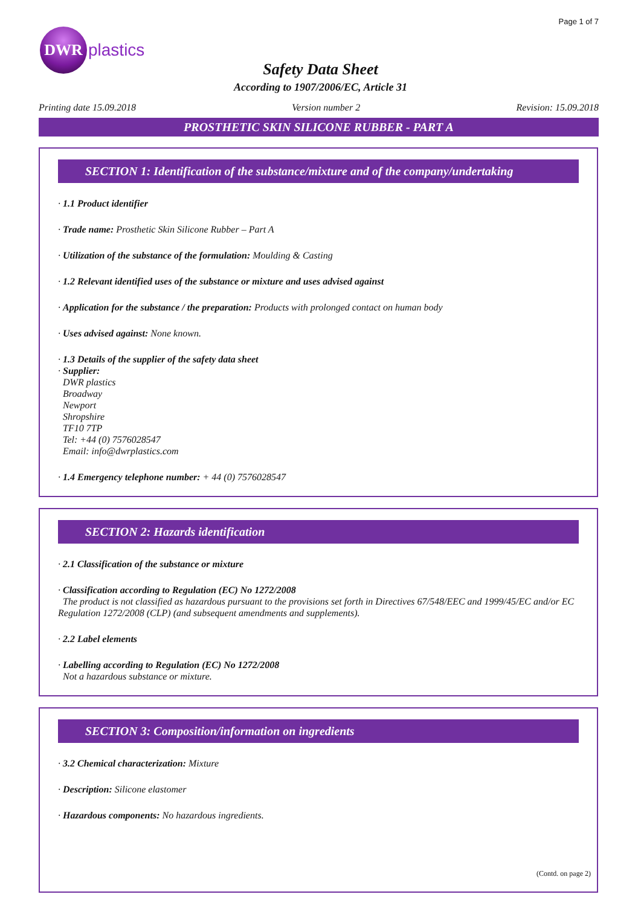Page 1 of 7
DWR
plastics
Safety Data Sheet
According to 1907/2006/EC, Article 31
Printing date 15.09.2018 Version number 2 Revision: 15.09.2018
PROSTHETIC SKIN SILICONE RUBBER - PART A
SECTION 1: Identification of the substance/mixture and of the company/undertaking
· 1.1 Product identifier
· Trade name: Prosthetic Skin Silicone Rubber – Part A
· Utilization of the substance of the formulation: Moulding & Casting
· 1.2 Relevant identified uses of the substance or mixture and uses advised against
· Application for the substance / the preparation: Products with prolonged contact on human body
· Uses advised against: None known.
· 1.3 Details of the supplier of the safety data sheet
· Supplier:
DWR plastics
Broadway
Newport
Shropshire
TF10 7TP
Tel: +44 (0) 7576028547
Email: info@dwrplastics.com
· 1.4 Emergency telephone number: + 44 (0) 7576028547
SECTION 2: Hazards identification
· 2.1 Classification of the substance or mixture
· Classification according to Regulation (EC) No 1272/2008
The product is not classified as hazardous pursuant to the provisions set forth in Directives 67/548/EEC and 1999/45/EC and/or EC Regulation 1272/2008 (CLP) (and subsequent amendments and supplements).
· 2.2 Label elements
· Labelling according to Regulation (EC) No 1272/2008
Not a hazardous substance or mixture.
SECTION 3: Composition/information on ingredients
· 3.2 Chemical characterization: Mixture
· Description: Silicone elastomer
· Hazardous components: No hazardous ingredients.
(Contd. on page 2)